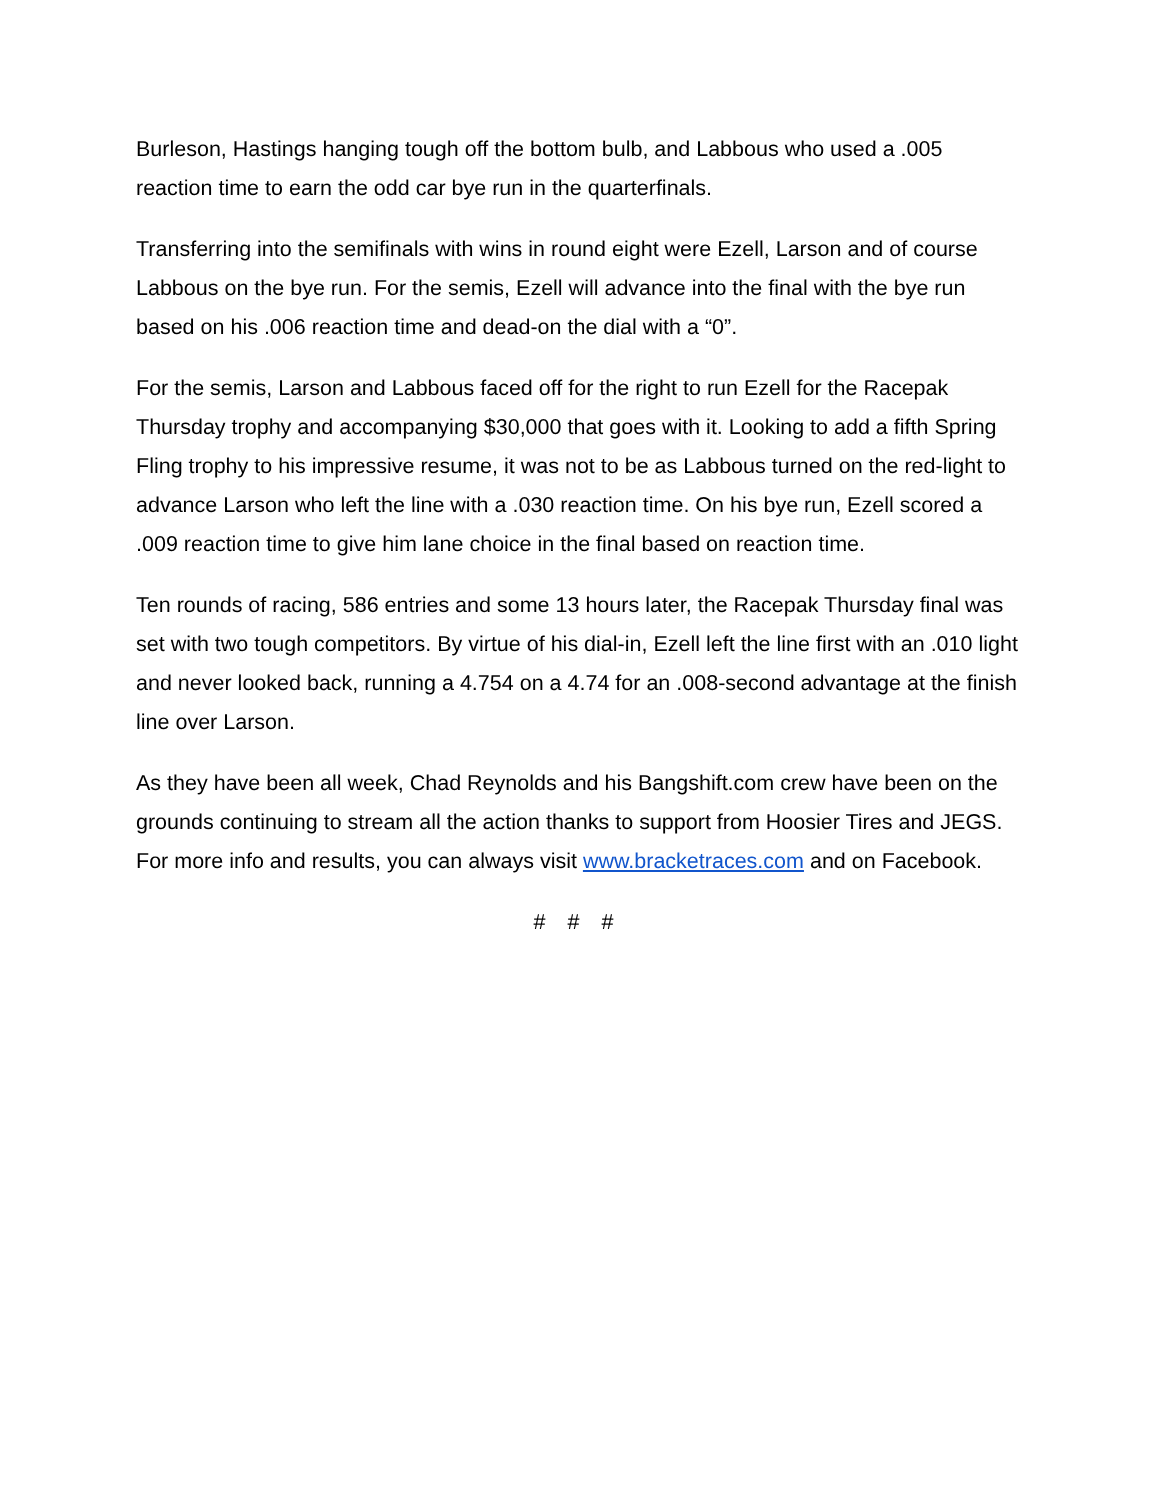Burleson, Hastings hanging tough off the bottom bulb, and Labbous who used a .005 reaction time to earn the odd car bye run in the quarterfinals.
Transferring into the semifinals with wins in round eight were Ezell, Larson and of course Labbous on the bye run. For the semis, Ezell will advance into the final with the bye run based on his .006 reaction time and dead-on the dial with a “0”.
For the semis, Larson and Labbous faced off for the right to run Ezell for the Racepak Thursday trophy and accompanying $30,000 that goes with it. Looking to add a fifth Spring Fling trophy to his impressive resume, it was not to be as Labbous turned on the red-light to advance Larson who left the line with a .030 reaction time. On his bye run, Ezell scored a .009 reaction time to give him lane choice in the final based on reaction time.
Ten rounds of racing, 586 entries and some 13 hours later, the Racepak Thursday final was set with two tough competitors. By virtue of his dial-in, Ezell left the line first with an .010 light and never looked back, running a 4.754 on a 4.74 for an .008-second advantage at the finish line over Larson.
As they have been all week, Chad Reynolds and his Bangshift.com crew have been on the grounds continuing to stream all the action thanks to support from Hoosier Tires and JEGS. For more info and results, you can always visit www.bracketraces.com and on Facebook.
# # #